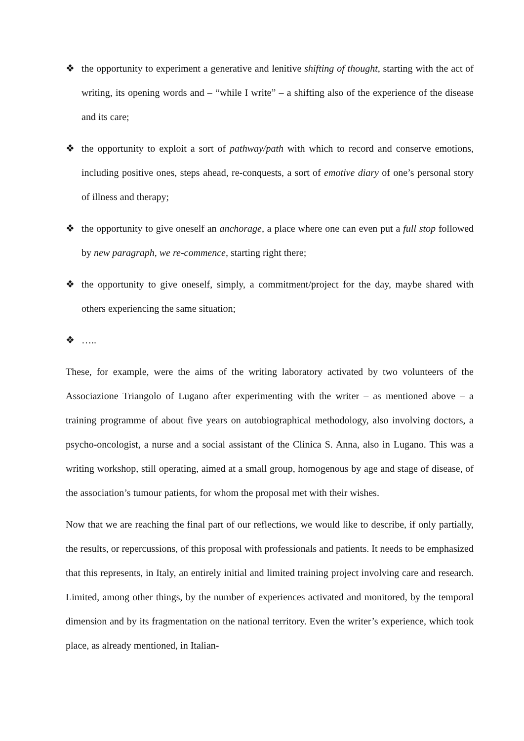❖ the opportunity to experiment a generative and lenitive shifting of thought, starting with the act of writing, its opening words and – “while I write” – a shifting also of the experience of the disease and its care;
❖ the opportunity to exploit a sort of pathway/path with which to record and conserve emotions, including positive ones, steps ahead, re-conquests, a sort of emotive diary of one’s personal story of illness and therapy;
❖ the opportunity to give oneself an anchorage, a place where one can even put a full stop followed by new paragraph, we re-commence, starting right there;
❖ the opportunity to give oneself, simply, a commitment/project for the day, maybe shared with others experiencing the same situation;
❖ …..
These, for example, were the aims of the writing laboratory activated by two volunteers of the Associazione Triangolo of Lugano after experimenting with the writer – as mentioned above – a training programme of about five years on autobiographical methodology, also involving doctors, a psycho-oncologist, a nurse and a social assistant of the Clinica S. Anna, also in Lugano. This was a writing workshop, still operating, aimed at a small group, homogenous by age and stage of disease, of the association’s tumour patients, for whom the proposal met with their wishes.
Now that we are reaching the final part of our reflections, we would like to describe, if only partially, the results, or repercussions, of this proposal with professionals and patients. It needs to be emphasized that this represents, in Italy, an entirely initial and limited training project involving care and research. Limited, among other things, by the number of experiences activated and monitored, by the temporal dimension and by its fragmentation on the national territory. Even the writer’s experience, which took place, as already mentioned, in Italian-